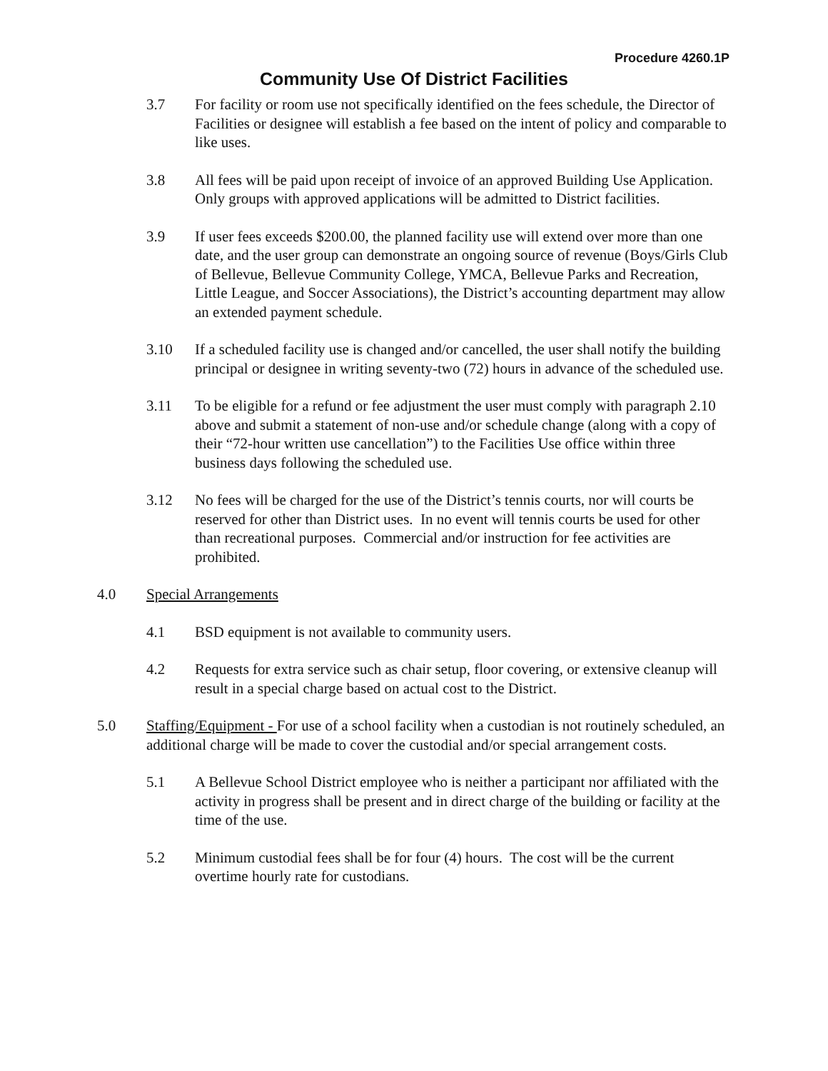Procedure 4260.1P
Community Use Of District Facilities
3.7 For facility or room use not specifically identified on the fees schedule, the Director of Facilities or designee will establish a fee based on the intent of policy and comparable to like uses.
3.8 All fees will be paid upon receipt of invoice of an approved Building Use Application. Only groups with approved applications will be admitted to District facilities.
3.9 If user fees exceeds $200.00, the planned facility use will extend over more than one date, and the user group can demonstrate an ongoing source of revenue (Boys/Girls Club of Bellevue, Bellevue Community College, YMCA, Bellevue Parks and Recreation, Little League, and Soccer Associations), the District’s accounting department may allow an extended payment schedule.
3.10 If a scheduled facility use is changed and/or cancelled, the user shall notify the building principal or designee in writing seventy-two (72) hours in advance of the scheduled use.
3.11 To be eligible for a refund or fee adjustment the user must comply with paragraph 2.10 above and submit a statement of non-use and/or schedule change (along with a copy of their “72-hour written use cancellation”) to the Facilities Use office within three business days following the scheduled use.
3.12 No fees will be charged for the use of the District’s tennis courts, nor will courts be reserved for other than District uses. In no event will tennis courts be used for other than recreational purposes. Commercial and/or instruction for fee activities are prohibited.
4.0 Special Arrangements
4.1 BSD equipment is not available to community users.
4.2 Requests for extra service such as chair setup, floor covering, or extensive cleanup will result in a special charge based on actual cost to the District.
5.0 Staffing/Equipment - For use of a school facility when a custodian is not routinely scheduled, an additional charge will be made to cover the custodial and/or special arrangement costs.
5.1 A Bellevue School District employee who is neither a participant nor affiliated with the activity in progress shall be present and in direct charge of the building or facility at the time of the use.
5.2 Minimum custodial fees shall be for four (4) hours. The cost will be the current overtime hourly rate for custodians.